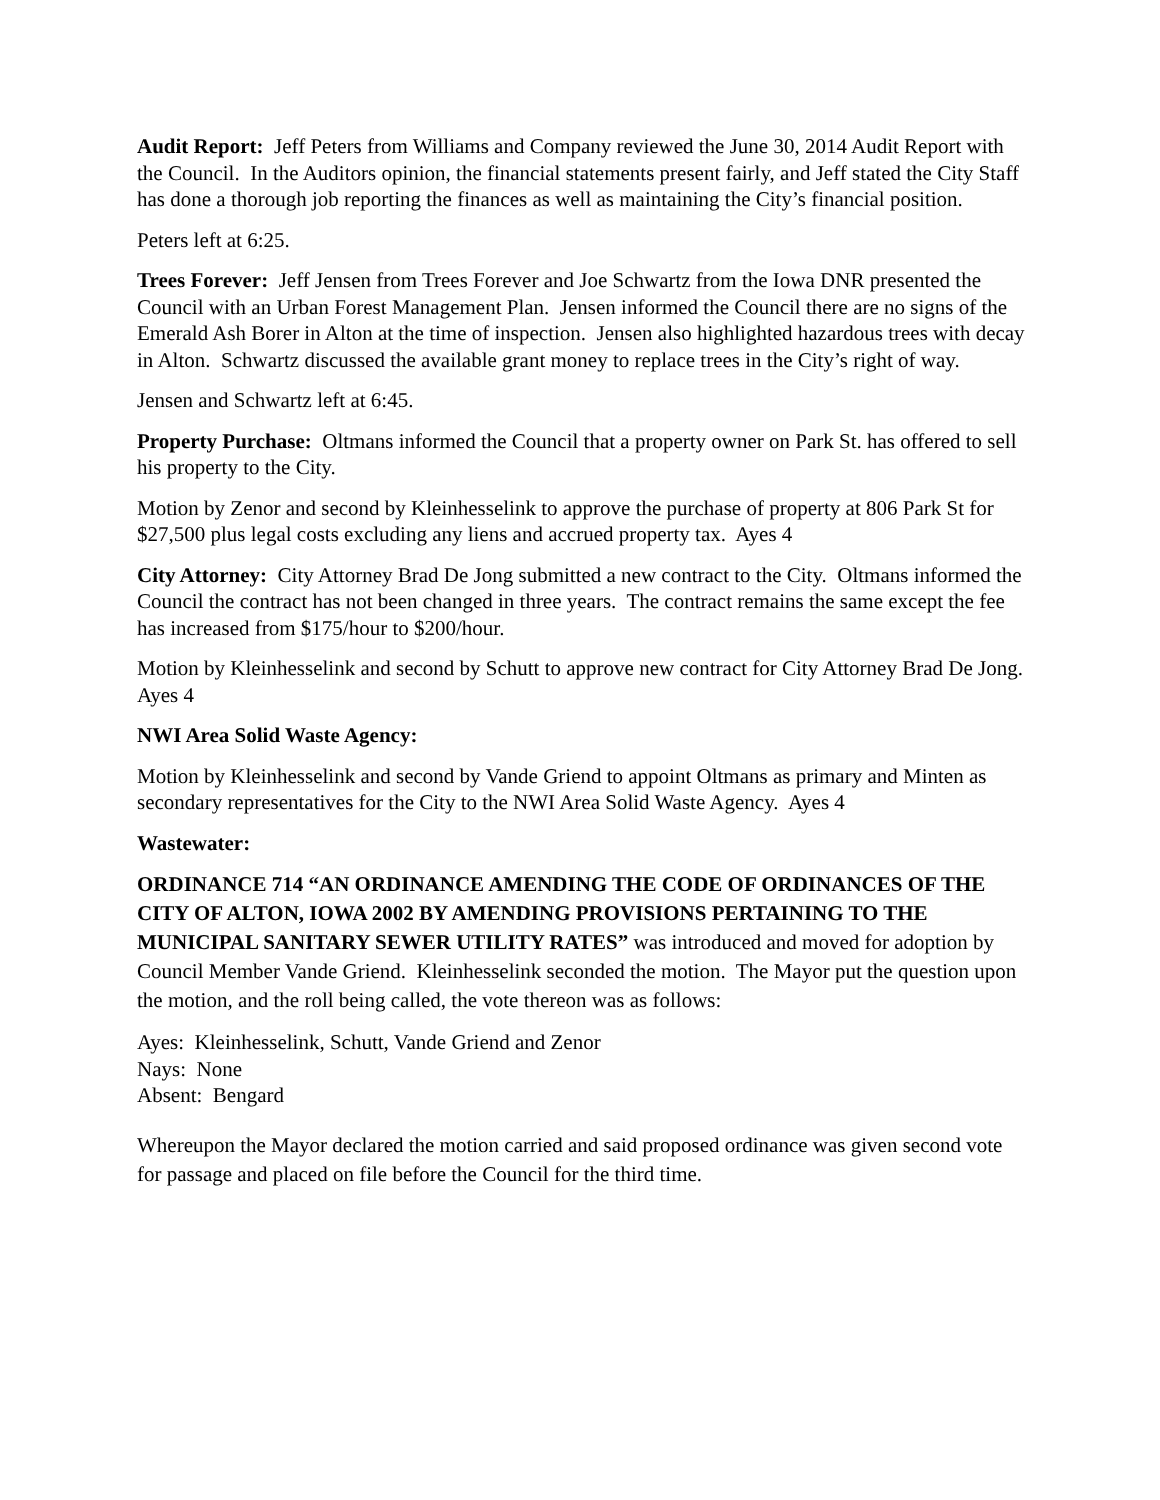Audit Report: Jeff Peters from Williams and Company reviewed the June 30, 2014 Audit Report with the Council. In the Auditors opinion, the financial statements present fairly, and Jeff stated the City Staff has done a thorough job reporting the finances as well as maintaining the City’s financial position.
Peters left at 6:25.
Trees Forever: Jeff Jensen from Trees Forever and Joe Schwartz from the Iowa DNR presented the Council with an Urban Forest Management Plan. Jensen informed the Council there are no signs of the Emerald Ash Borer in Alton at the time of inspection. Jensen also highlighted hazardous trees with decay in Alton. Schwartz discussed the available grant money to replace trees in the City’s right of way.
Jensen and Schwartz left at 6:45.
Property Purchase: Oltmans informed the Council that a property owner on Park St. has offered to sell his property to the City.
Motion by Zenor and second by Kleinhesselink to approve the purchase of property at 806 Park St for $27,500 plus legal costs excluding any liens and accrued property tax. Ayes 4
City Attorney: City Attorney Brad De Jong submitted a new contract to the City. Oltmans informed the Council the contract has not been changed in three years. The contract remains the same except the fee has increased from $175/hour to $200/hour.
Motion by Kleinhesselink and second by Schutt to approve new contract for City Attorney Brad De Jong. Ayes 4
NWI Area Solid Waste Agency:
Motion by Kleinhesselink and second by Vande Griend to appoint Oltmans as primary and Minten as secondary representatives for the City to the NWI Area Solid Waste Agency. Ayes 4
Wastewater:
ORDINANCE 714 “AN ORDINANCE AMENDING THE CODE OF ORDINANCES OF THE CITY OF ALTON, IOWA 2002 BY AMENDING PROVISIONS PERTAINING TO THE MUNICIPAL SANITARY SEWER UTILITY RATES” was introduced and moved for adoption by Council Member Vande Griend. Kleinhesselink seconded the motion. The Mayor put the question upon the motion, and the roll being called, the vote thereon was as follows:
Ayes: Kleinhesselink, Schutt, Vande Griend and Zenor
Nays: None
Absent: Bengard
Whereupon the Mayor declared the motion carried and said proposed ordinance was given second vote for passage and placed on file before the Council for the third time.